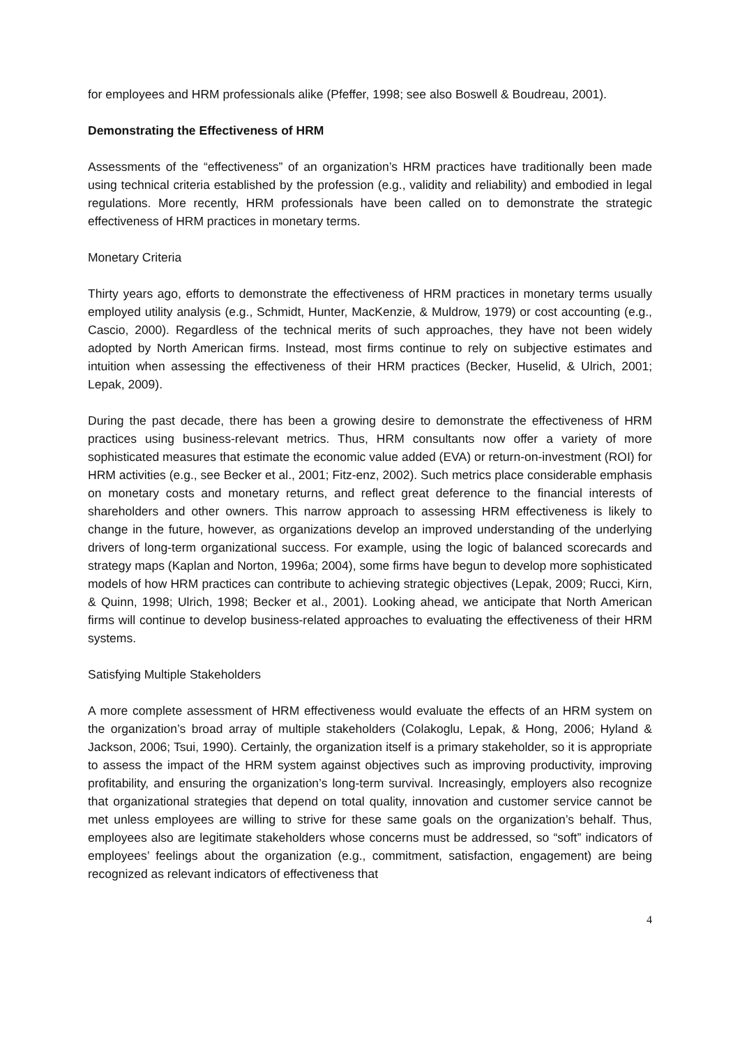for employees and HRM professionals alike (Pfeffer, 1998; see also Boswell & Boudreau, 2001).
Demonstrating the Effectiveness of HRM
Assessments of the “effectiveness” of an organization’s HRM practices have traditionally been made using technical criteria established by the profession (e.g., validity and reliability) and embodied in legal regulations. More recently, HRM professionals have been called on to demonstrate the strategic effectiveness of HRM practices in monetary terms.
Monetary Criteria
Thirty years ago, efforts to demonstrate the effectiveness of HRM practices in monetary terms usually employed utility analysis (e.g., Schmidt, Hunter, MacKenzie, & Muldrow, 1979) or cost accounting (e.g., Cascio, 2000). Regardless of the technical merits of such approaches, they have not been widely adopted by North American firms. Instead, most firms continue to rely on subjective estimates and intuition when assessing the effectiveness of their HRM practices (Becker, Huselid, & Ulrich, 2001; Lepak, 2009).
During the past decade, there has been a growing desire to demonstrate the effectiveness of HRM practices using business-relevant metrics. Thus, HRM consultants now offer a variety of more sophisticated measures that estimate the economic value added (EVA) or return-on-investment (ROI) for HRM activities (e.g., see Becker et al., 2001; Fitz-enz, 2002). Such metrics place considerable emphasis on monetary costs and monetary returns, and reflect great deference to the financial interests of shareholders and other owners. This narrow approach to assessing HRM effectiveness is likely to change in the future, however, as organizations develop an improved understanding of the underlying drivers of long-term organizational success. For example, using the logic of balanced scorecards and strategy maps (Kaplan and Norton, 1996a; 2004), some firms have begun to develop more sophisticated models of how HRM practices can contribute to achieving strategic objectives (Lepak, 2009; Rucci, Kirn, & Quinn, 1998; Ulrich, 1998; Becker et al., 2001). Looking ahead, we anticipate that North American firms will continue to develop business-related approaches to evaluating the effectiveness of their HRM systems.
Satisfying Multiple Stakeholders
A more complete assessment of HRM effectiveness would evaluate the effects of an HRM system on the organization’s broad array of multiple stakeholders (Colakoglu, Lepak, & Hong, 2006; Hyland & Jackson, 2006; Tsui, 1990). Certainly, the organization itself is a primary stakeholder, so it is appropriate to assess the impact of the HRM system against objectives such as improving productivity, improving profitability, and ensuring the organization’s long-term survival. Increasingly, employers also recognize that organizational strategies that depend on total quality, innovation and customer service cannot be met unless employees are willing to strive for these same goals on the organization’s behalf. Thus, employees also are legitimate stakeholders whose concerns must be addressed, so “soft” indicators of employees’ feelings about the organization (e.g., commitment, satisfaction, engagement) are being recognized as relevant indicators of effectiveness that
4